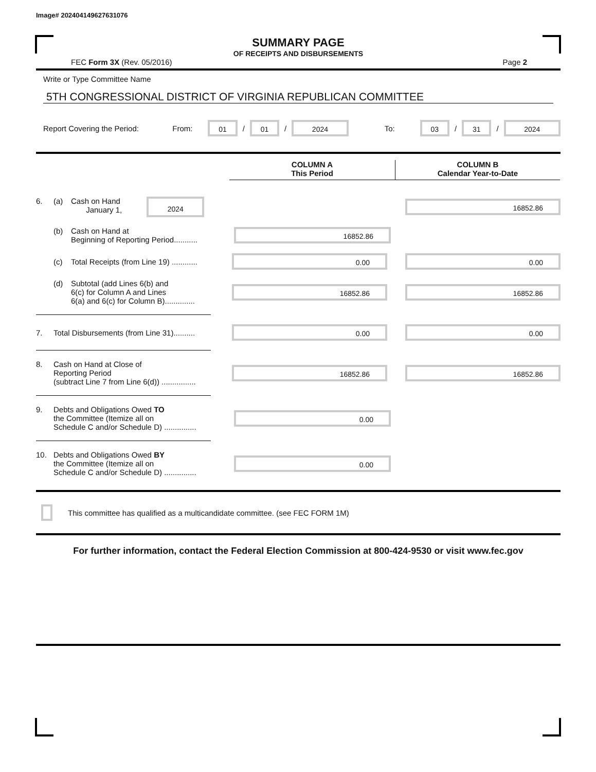Image# 202404149627631076
SUMMARY PAGE
OF RECEIPTS AND DISBURSEMENTS
FEC Form 3X (Rev. 05/2016) Page 2
Write or Type Committee Name
5TH CONGRESSIONAL DISTRICT OF VIRGINIA REPUBLICAN COMMITTEE
Report Covering the Period: From:
01
/
01
/
2024
To:
03
/
31
/
2024
COLUMN A
This Period
COLUMN B
Calendar Year-to-Date
6. (a) Cash on Hand
January 1,
2024
16852.86
(b) Cash on Hand at
Beginning of Reporting Period...........
16852.86
(c) Total Receipts (from Line 19) ............
0.00 0.00
(d) Subtotal (add Lines 6(b) and
6(c) for Column A and Lines
6(a) and 6(c) for Column B)..............
16852.86 16852.86
7. Total Disbursements (from Line 31)..........
0.00 0.00
8. Cash on Hand at Close of
Reporting Period
(subtract Line 7 from Line 6(d)) ................
16852.86 16852.86
9. Debts and Obligations Owed TO
the Committee (Itemize all on
Schedule C and/or Schedule D) ...............
0.00
10. Debts and Obligations Owed BY
the Committee (Itemize all on
Schedule C and/or Schedule D) ...............
0.00
This committee has qualified as a multicandidate committee. (see FEC FORM 1M)
For further information, contact the Federal Election Commission at 800-424-9530 or visit www.fec.gov